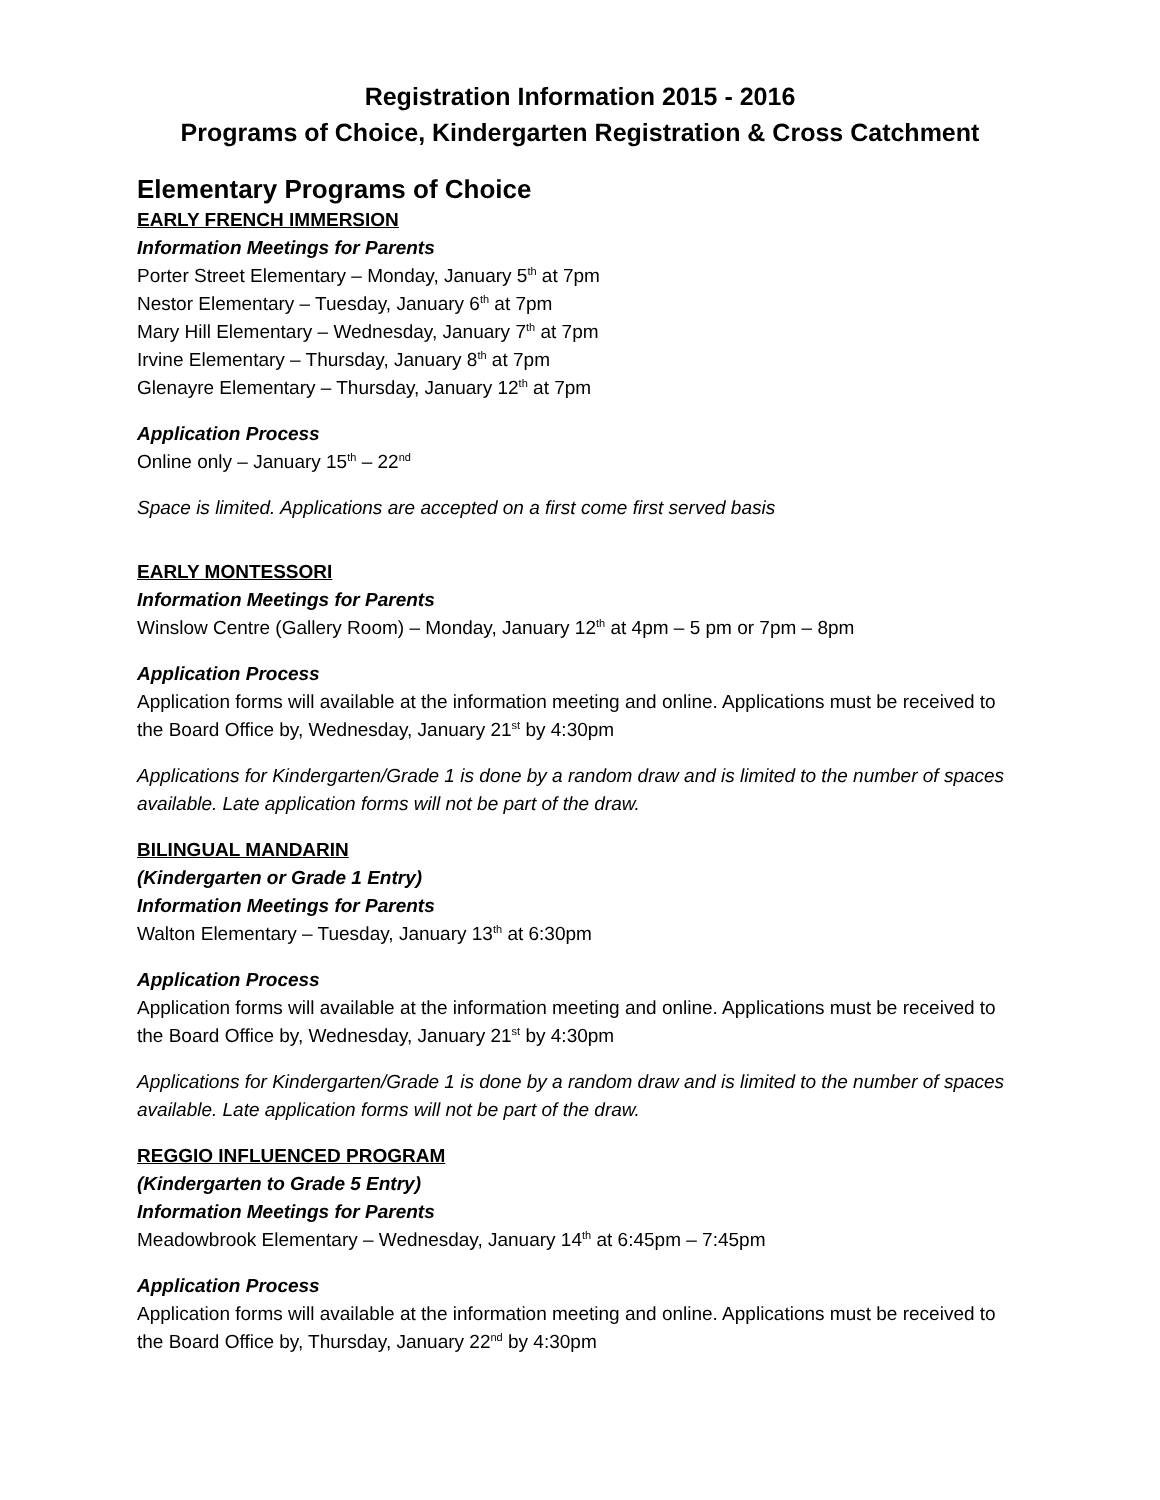Registration Information 2015 - 2016
Programs of Choice, Kindergarten Registration & Cross Catchment
Elementary Programs of Choice
EARLY FRENCH IMMERSION
Information Meetings for Parents
Porter Street Elementary – Monday, January 5<sup>th</sup> at 7pm
Nestor Elementary – Tuesday, January 6<sup>th</sup> at 7pm
Mary Hill Elementary – Wednesday, January 7<sup>th</sup> at 7pm
Irvine Elementary – Thursday, January 8<sup>th</sup> at 7pm
Glenayre Elementary – Thursday, January 12<sup>th</sup> at 7pm
Application Process
Online only – January 15<sup>th</sup> – 22<sup>nd</sup>
Space is limited. Applications are accepted on a first come first served basis
EARLY MONTESSORI
Information Meetings for Parents
Winslow Centre (Gallery Room) – Monday, January 12<sup>th</sup> at 4pm – 5 pm or 7pm – 8pm
Application Process
Application forms will available at the information meeting and online. Applications must be received to the Board Office by, Wednesday, January 21<sup>st</sup> by 4:30pm
Applications for Kindergarten/Grade 1 is done by a random draw and is limited to the number of spaces available. Late application forms will not be part of the draw.
BILINGUAL MANDARIN
(Kindergarten or Grade 1 Entry)
Information Meetings for Parents
Walton Elementary – Tuesday, January 13<sup>th</sup> at 6:30pm
Application Process
Application forms will available at the information meeting and online. Applications must be received to the Board Office by, Wednesday, January 21<sup>st</sup> by 4:30pm
Applications for Kindergarten/Grade 1 is done by a random draw and is limited to the number of spaces available. Late application forms will not be part of the draw.
REGGIO INFLUENCED PROGRAM
(Kindergarten to Grade 5 Entry)
Information Meetings for Parents
Meadowbrook Elementary – Wednesday, January 14<sup>th</sup> at 6:45pm – 7:45pm
Application Process
Application forms will available at the information meeting and online. Applications must be received to the Board Office by, Thursday, January 22<sup>nd</sup> by 4:30pm